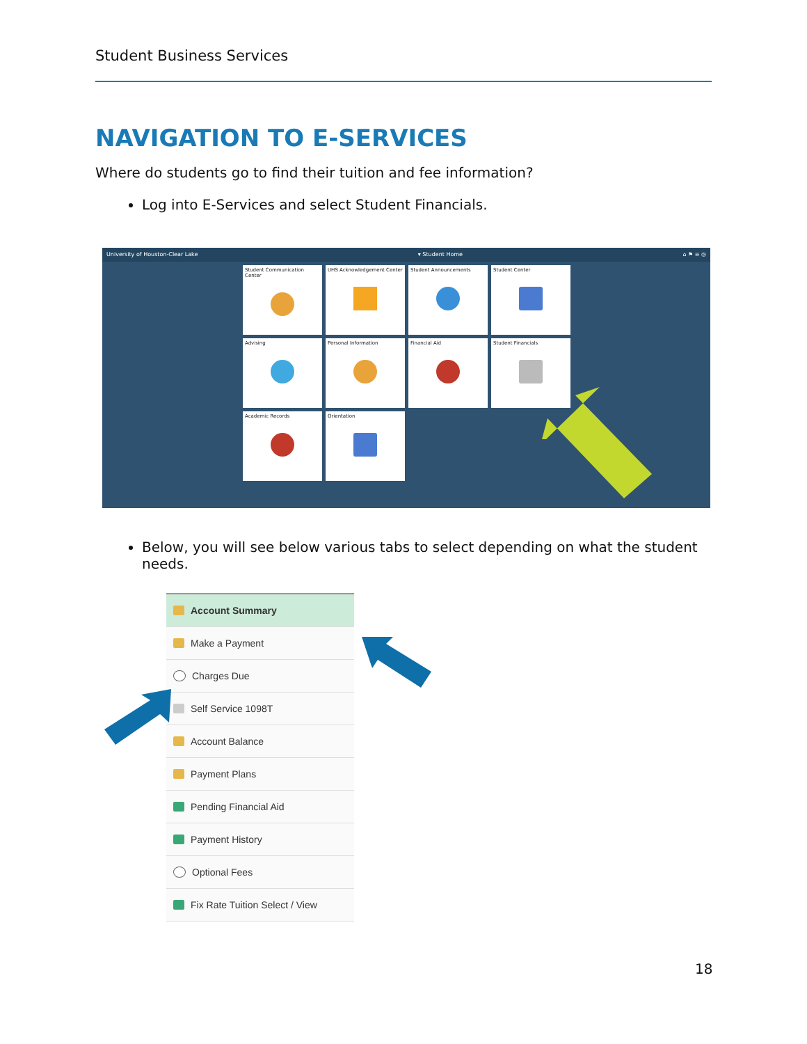Student Business Services
NAVIGATION TO E-SERVICES
Where do students go to find their tuition and fee information?
Log into E-Services and select Student Financials.
University of Houston-Clear Lake ▾ Student Home ⌂ ⚑ ≡ ◎
Student Communication Center
UHS Acknowledgement Center
Student Announcements
Student Center
Advising
Personal Information
Financial Aid
Student Financials
Academic Records
Orientation
Below, you will see below various tabs to select depending on what the student needs.
Account Summary
Make a Payment
Charges Due
Self Service 1098T
Account Balance
Payment Plans
Pending Financial Aid
Payment History
Optional Fees
Fix Rate Tuition Select / View
18